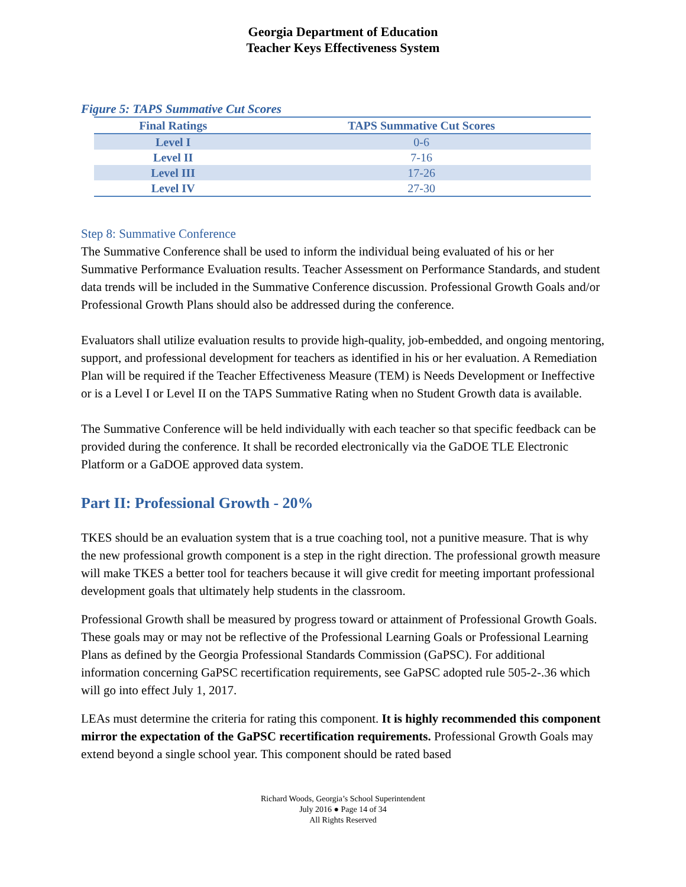Georgia Department of Education
Teacher Keys Effectiveness System
Figure 5: TAPS Summative Cut Scores
| Final Ratings | TAPS Summative Cut Scores |
| --- | --- |
| Level I | 0-6 |
| Level II | 7-16 |
| Level III | 17-26 |
| Level IV | 27-30 |
Step 8: Summative Conference
The Summative Conference shall be used to inform the individual being evaluated of his or her Summative Performance Evaluation results. Teacher Assessment on Performance Standards, and student data trends will be included in the Summative Conference discussion. Professional Growth Goals and/or Professional Growth Plans should also be addressed during the conference.
Evaluators shall utilize evaluation results to provide high-quality, job-embedded, and ongoing mentoring, support, and professional development for teachers as identified in his or her evaluation. A Remediation Plan will be required if the Teacher Effectiveness Measure (TEM) is Needs Development or Ineffective or is a Level I or Level II on the TAPS Summative Rating when no Student Growth data is available.
The Summative Conference will be held individually with each teacher so that specific feedback can be provided during the conference. It shall be recorded electronically via the GaDOE TLE Electronic Platform or a GaDOE approved data system.
Part II: Professional Growth - 20%
TKES should be an evaluation system that is a true coaching tool, not a punitive measure. That is why the new professional growth component is a step in the right direction. The professional growth measure will make TKES a better tool for teachers because it will give credit for meeting important professional development goals that ultimately help students in the classroom.
Professional Growth shall be measured by progress toward or attainment of Professional Growth Goals. These goals may or may not be reflective of the Professional Learning Goals or Professional Learning Plans as defined by the Georgia Professional Standards Commission (GaPSC). For additional information concerning GaPSC recertification requirements, see GaPSC adopted rule 505-2-.36 which will go into effect July 1, 2017.
LEAs must determine the criteria for rating this component. It is highly recommended this component mirror the expectation of the GaPSC recertification requirements. Professional Growth Goals may extend beyond a single school year. This component should be rated based
Richard Woods, Georgia’s School Superintendent
July 2016 ● Page 14 of 34
All Rights Reserved